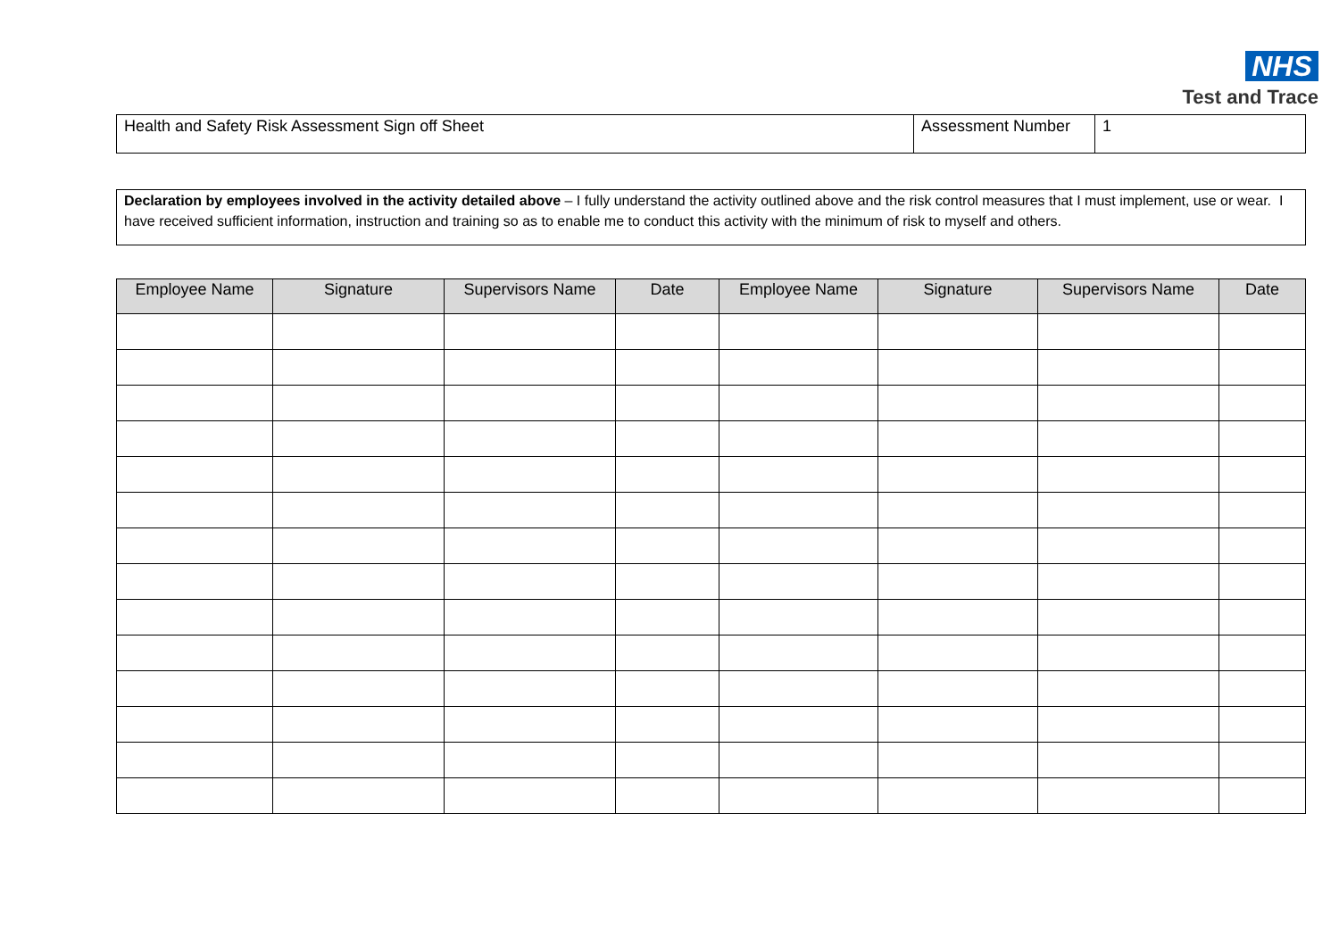NHS
Test and Trace
| Health and Safety Risk Assessment Sign off Sheet | Assessment Number | 1 |
Declaration by employees involved in the activity detailed above – I fully understand the activity outlined above and the risk control measures that I must implement, use or wear. I have received sufficient information, instruction and training so as to enable me to conduct this activity with the minimum of risk to myself and others.
| Employee Name | Signature | Supervisors Name | Date | Employee Name | Signature | Supervisors Name | Date |
| --- | --- | --- | --- | --- | --- | --- | --- |